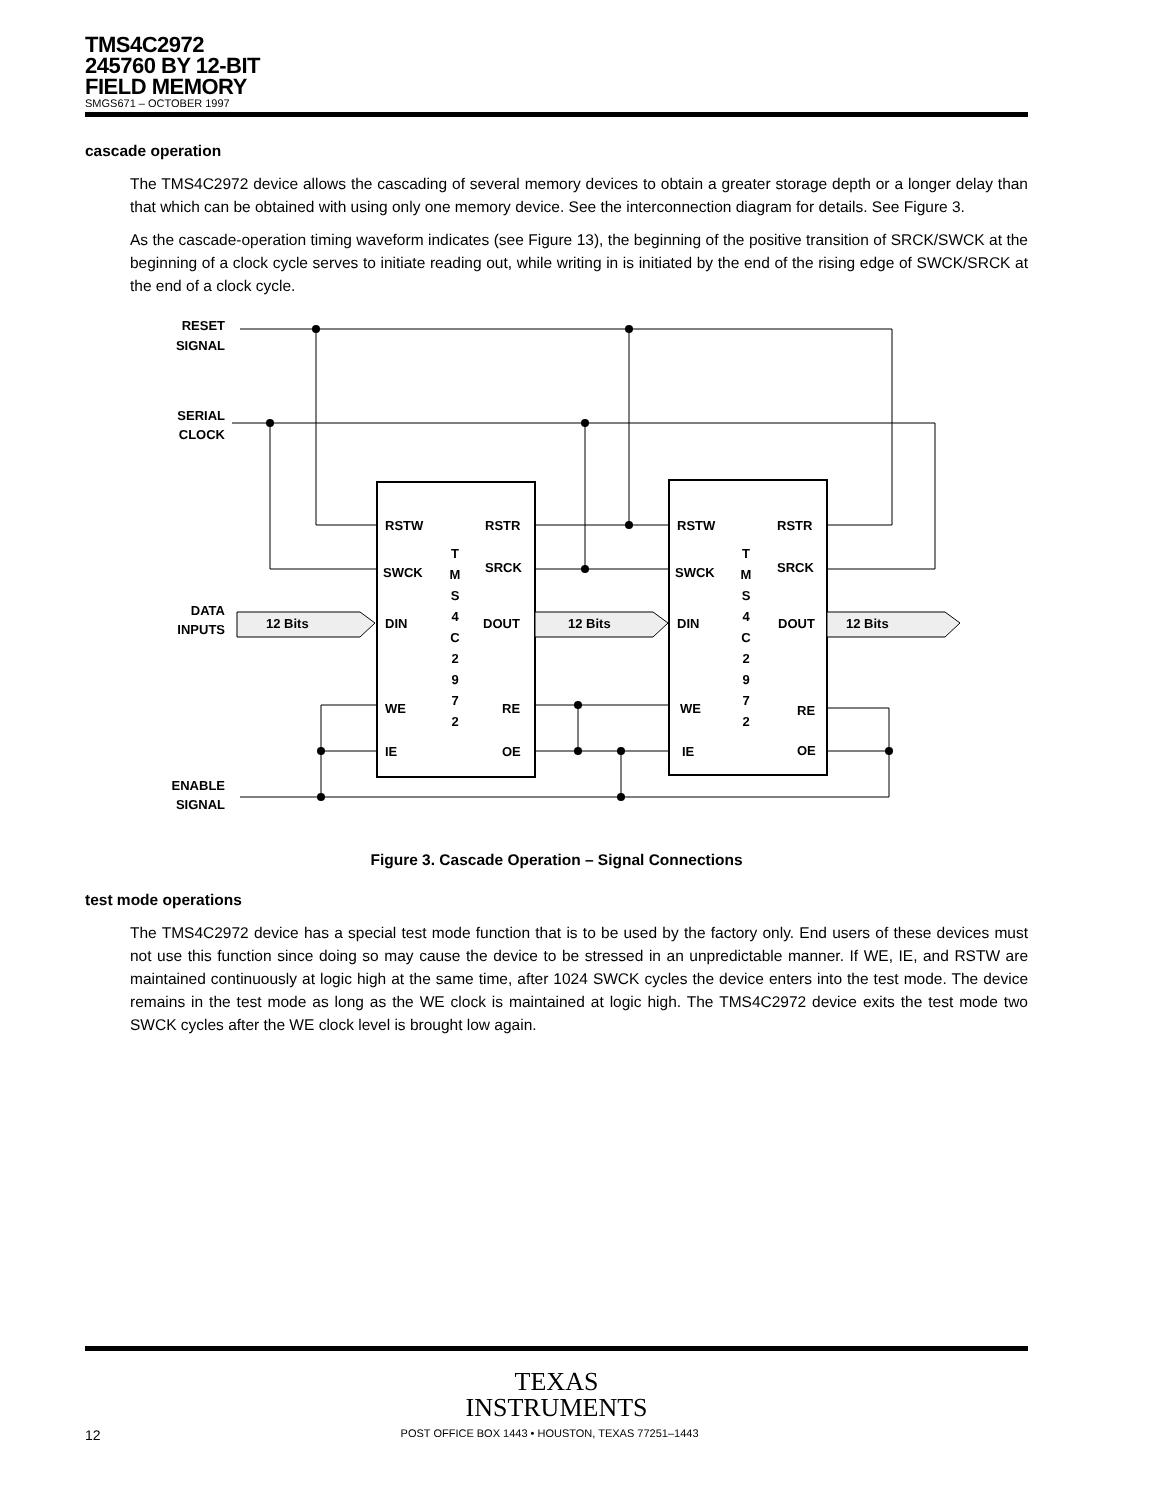TMS4C2972
245760 BY 12-BIT
FIELD MEMORY
SMGS671 – OCTOBER 1997
cascade operation
The TMS4C2972 device allows the cascading of several memory devices to obtain a greater storage depth or a longer delay than that which can be obtained with using only one memory device. See the interconnection diagram for details. See Figure 3.
As the cascade-operation timing waveform indicates (see Figure 13), the beginning of the positive transition of SRCK/SWCK at the beginning of a clock cycle serves to initiate reading out, while writing in is initiated by the end of the rising edge of SWCK/SRCK at the end of a clock cycle.
RESET
SIGNAL
SERIAL
CLOCK
DATA
INPUTS
ENABLE
SIGNAL
12 Bits
12 Bits
12 Bits
RSTW
RSTR
SWCK
SRCK
DIN
DOUT
WE
RE
IE
OE
RSTW
RSTR
SWCK
SRCK
DIN
DOUT
WE
RE
IE
OE
T
M
S
4
C
2
9
7
2
T
M
S
4
C
2
9
7
2
Figure 3. Cascade Operation – Signal Connections
test mode operations
The TMS4C2972 device has a special test mode function that is to be used by the factory only. End users of these devices must not use this function since doing so may cause the device to be stressed in an unpredictable manner. If WE, IE, and RSTW are maintained continuously at logic high at the same time, after 1024 SWCK cycles the device enters into the test mode. The device remains in the test mode as long as the WE clock is maintained at logic high. The TMS4C2972 device exits the test mode two SWCK cycles after the WE clock level is brought low again.
TEXAS
INSTRUMENTS
12 POST OFFICE BOX 1443 • HOUSTON, TEXAS 77251–1443